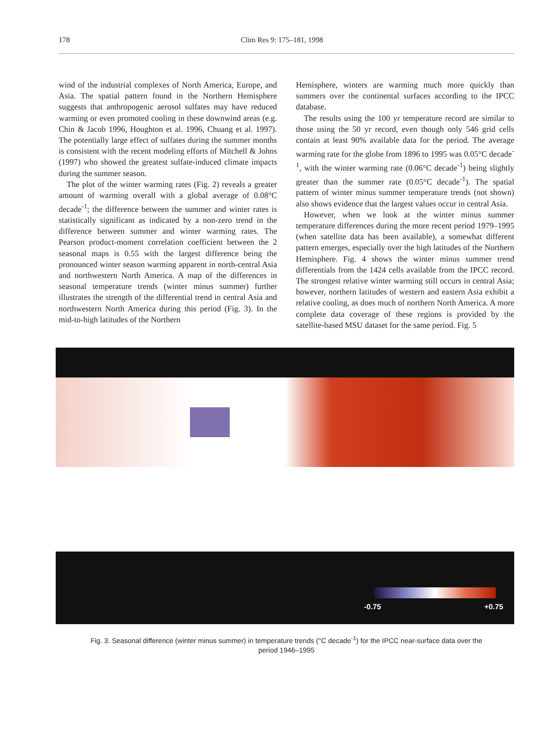178 Clim Res 9: 175–181, 1998
wind of the industrial complexes of North America, Europe, and Asia. The spatial pattern found in the Northern Hemisphere suggests that anthropogenic aerosol sulfates may have reduced warming or even promoted cooling in these downwind areas (e.g. Chin & Jacob 1996, Houghton et al. 1996, Chuang et al. 1997). The potentially large effect of sulfates during the summer months is consistent with the recent modeling efforts of Mitchell & Johns (1997) who showed the greatest sulfate-induced climate impacts during the summer season.
The plot of the winter warming rates (Fig. 2) reveals a greater amount of warming overall with a global average of 0.08°C decade<sup>-1</sup>; the difference between the summer and winter rates is statistically significant as indicated by a non-zero trend in the difference between summer and winter warming rates. The Pearson product-moment correlation coefficient between the 2 seasonal maps is 0.55 with the largest difference being the pronounced winter season warming apparent in north-central Asia and northwestern North America. A map of the differences in seasonal temperature trends (winter minus summer) further illustrates the strength of the differential trend in central Asia and northwestern North America during this period (Fig. 3). In the mid-to-high latitudes of the Northern
Hemisphere, winters are warming much more quickly than summers over the continental surfaces according to the IPCC database.
The results using the 100 yr temperature record are similar to those using the 50 yr record, even though only 546 grid cells contain at least 90% available data for the period. The average warming rate for the globe from 1896 to 1995 was 0.05°C decade<sup>-1</sup>, with the winter warming rate (0.06°C decade<sup>-1</sup>) being slightly greater than the summer rate (0.05°C decade<sup>-1</sup>). The spatial pattern of winter minus summer temperature trends (not shown) also shows evidence that the largest values occur in central Asia.
However, when we look at the winter minus summer temperature differences during the more recent period 1979–1995 (when satellite data has been available), a somewhat different pattern emerges, especially over the high latitudes of the Northern Hemisphere. Fig. 4 shows the winter minus summer trend differentials from the 1424 cells available from the IPCC record. The strongest relative winter warming still occurs in central Asia; however, northern latitudes of western and eastern Asia exhibit a relative cooling, as does much of northern North America. A more complete data coverage of these regions is provided by the satellite-based MSU dataset for the same period. Fig. 5
-0.75 +0.75
Fig. 3. Seasonal difference (winter minus summer) in temperature trends (°C decade<sup>-1</sup>) for the IPCC near-surface data over the
period 1946–1995